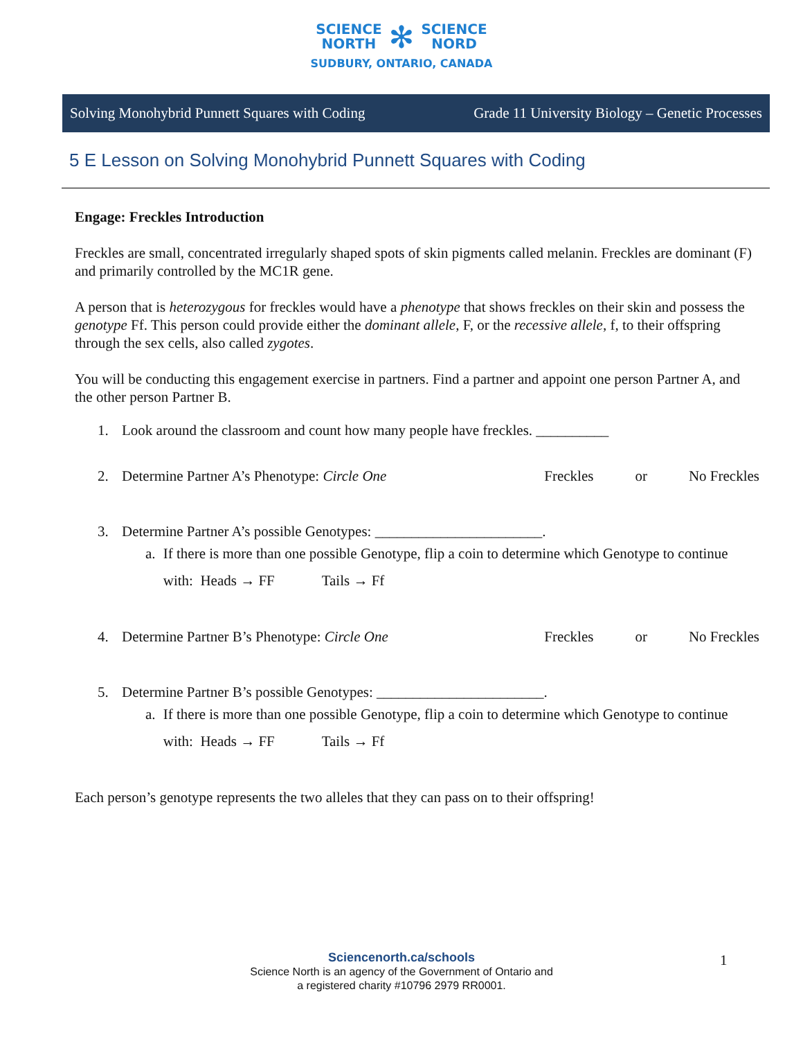SCIENCE
NORTH ✻ SCIENCE
NORD
SUDBURY, ONTARIO, CANADA
Solving Monohybrid Punnett Squares with Coding Grade 11 University Biology – Genetic Processes
5 E Lesson on Solving Monohybrid Punnett Squares with Coding
Engage: Freckles Introduction
Freckles are small, concentrated irregularly shaped spots of skin pigments called melanin. Freckles are dominant (F) and primarily controlled by the MC1R gene.
A person that is heterozygous for freckles would have a phenotype that shows freckles on their skin and possess the genotype Ff. This person could provide either the dominant allele, F, or the recessive allele, f, to their offspring through the sex cells, also called zygotes.
You will be conducting this engagement exercise in partners. Find a partner and appoint one person Partner A, and the other person Partner B.
1. Look around the classroom and count how many people have freckles. __________
2. Determine Partner A’s Phenotype: Circle One Freckles or No Freckles
3. Determine Partner A’s possible Genotypes: _______________________.
a. If there is more than one possible Genotype, flip a coin to determine which Genotype to continue with: Heads → FF Tails → Ff
4. Determine Partner B’s Phenotype: Circle One Freckles or No Freckles
5. Determine Partner B’s possible Genotypes: _______________________.
a. If there is more than one possible Genotype, flip a coin to determine which Genotype to continue with: Heads → FF Tails → Ff
Each person’s genotype represents the two alleles that they can pass on to their offspring!
Sciencenorth.ca/schools
Science North is an agency of the Government of Ontario and
a registered charity #10796 2979 RR0001.
1